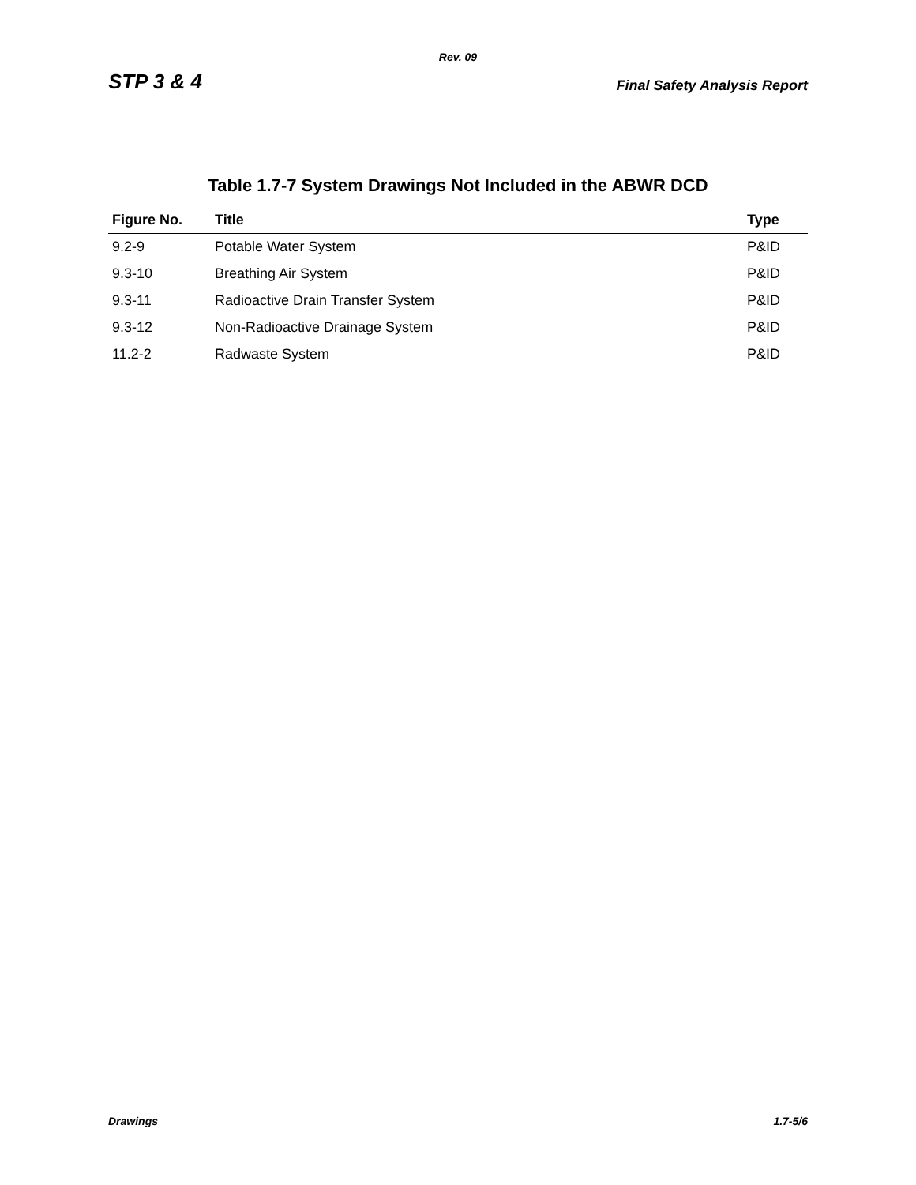Rev. 09
STP 3 & 4 Final Safety Analysis Report
Table 1.7-7 System Drawings Not Included in the ABWR DCD
| Figure No. | Title | Type |
| --- | --- | --- |
| 9.2-9 | Potable Water System | P&ID |
| 9.3-10 | Breathing Air System | P&ID |
| 9.3-11 | Radioactive Drain Transfer System | P&ID |
| 9.3-12 | Non-Radioactive Drainage System | P&ID |
| 11.2-2 | Radwaste System | P&ID |
Drawings 1.7-5/6